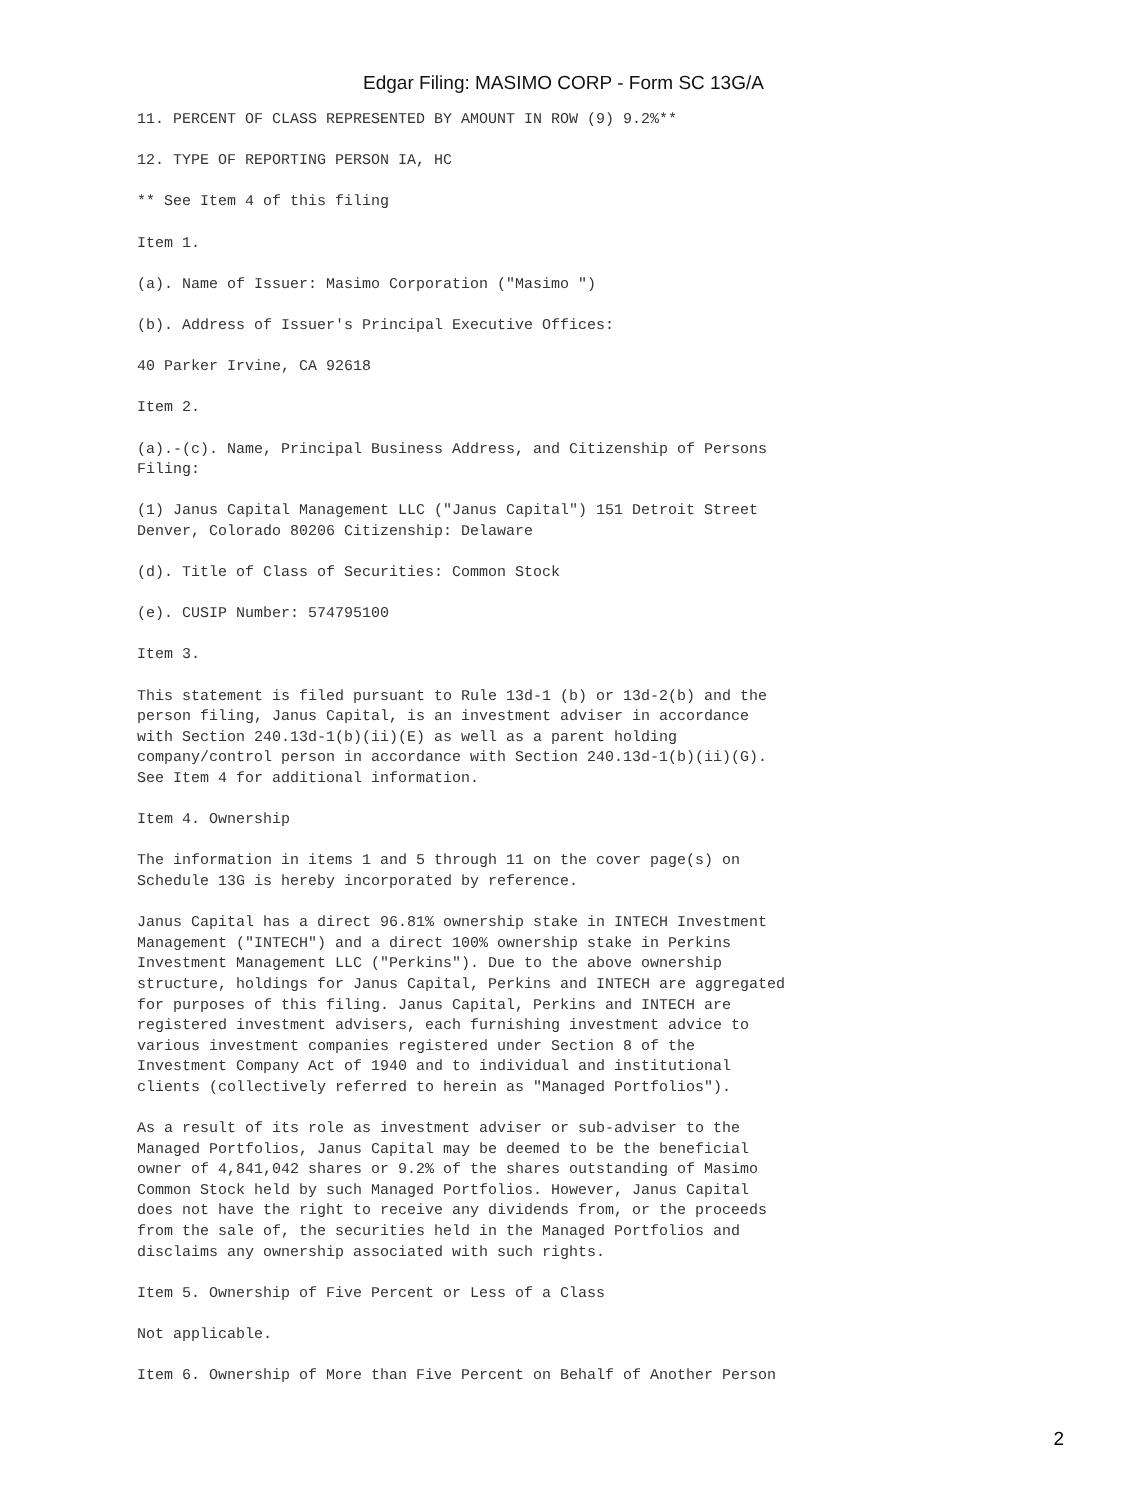Edgar Filing: MASIMO CORP - Form SC 13G/A
11. PERCENT OF CLASS REPRESENTED BY AMOUNT IN ROW (9) 9.2%**
12. TYPE OF REPORTING PERSON IA, HC
** See Item 4 of this filing
Item 1.
(a). Name of Issuer: Masimo Corporation ("Masimo ")
(b). Address of Issuer's Principal Executive Offices:
40 Parker Irvine, CA 92618
Item 2.
(a).-(c). Name, Principal Business Address, and Citizenship of Persons Filing:
(1) Janus Capital Management LLC ("Janus Capital") 151 Detroit Street Denver, Colorado 80206 Citizenship: Delaware
(d). Title of Class of Securities: Common Stock
(e). CUSIP Number: 574795100
Item 3.
This statement is filed pursuant to Rule 13d-1 (b) or 13d-2(b) and the person filing, Janus Capital, is an investment adviser in accordance with Section 240.13d-1(b)(ii)(E) as well as a parent holding company/control person in accordance with Section 240.13d-1(b)(ii)(G). See Item 4 for additional information.
Item 4. Ownership
The information in items 1 and 5 through 11 on the cover page(s) on Schedule 13G is hereby incorporated by reference.
Janus Capital has a direct 96.81% ownership stake in INTECH Investment Management ("INTECH") and a direct 100% ownership stake in Perkins Investment Management LLC ("Perkins"). Due to the above ownership structure, holdings for Janus Capital, Perkins and INTECH are aggregated for purposes of this filing. Janus Capital, Perkins and INTECH are registered investment advisers, each furnishing investment advice to various investment companies registered under Section 8 of the Investment Company Act of 1940 and to individual and institutional clients (collectively referred to herein as "Managed Portfolios").
As a result of its role as investment adviser or sub-adviser to the Managed Portfolios, Janus Capital may be deemed to be the beneficial owner of 4,841,042 shares or 9.2% of the shares outstanding of Masimo Common Stock held by such Managed Portfolios. However, Janus Capital does not have the right to receive any dividends from, or the proceeds from the sale of, the securities held in the Managed Portfolios and disclaims any ownership associated with such rights.
Item 5. Ownership of Five Percent or Less of a Class
Not applicable.
Item 6. Ownership of More than Five Percent on Behalf of Another Person
2